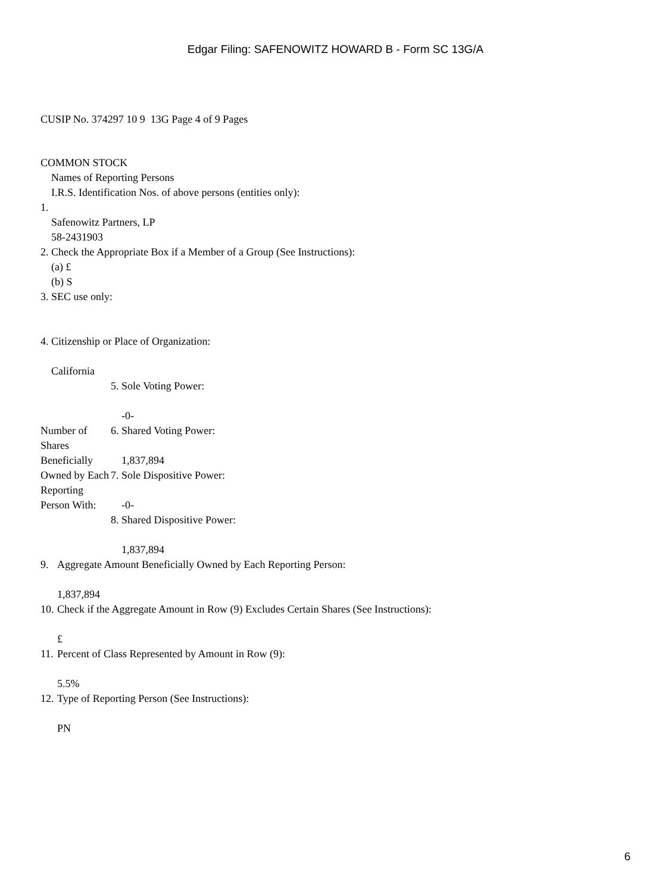Edgar Filing: SAFENOWITZ HOWARD B - Form SC 13G/A
CUSIP No. 374297 10 9 13G Page 4 of 9 Pages
COMMON STOCK
| 1. | Names of Reporting Persons I.R.S. Identification Nos. of above persons (entities only): Safenowitz Partners, LP 58-2431903 |
| 2. | Check the Appropriate Box if a Member of a Group (See Instructions): (a) £ (b) S |
| 3. | SEC use only: |
| 4. | Citizenship or Place of Organization: California |
| Number of Shares Beneficially Owned by Each Reporting Person With: | / 5. / Sole Voting Power: -0- / / 6. / Shared Voting Power: 1,837,894 / / 7. / Sole Dispositive Power: -0- / / 8. / Shared Dispositive Power: 1,837,894 / |
| 9. | Aggregate Amount Beneficially Owned by Each Reporting Person: 1,837,894 |
| 10. | Check if the Aggregate Amount in Row (9) Excludes Certain Shares (See Instructions): £ |
| 11. | Percent of Class Represented by Amount in Row (9): 5.5% |
| 12. | Type of Reporting Person (See Instructions): PN |
6